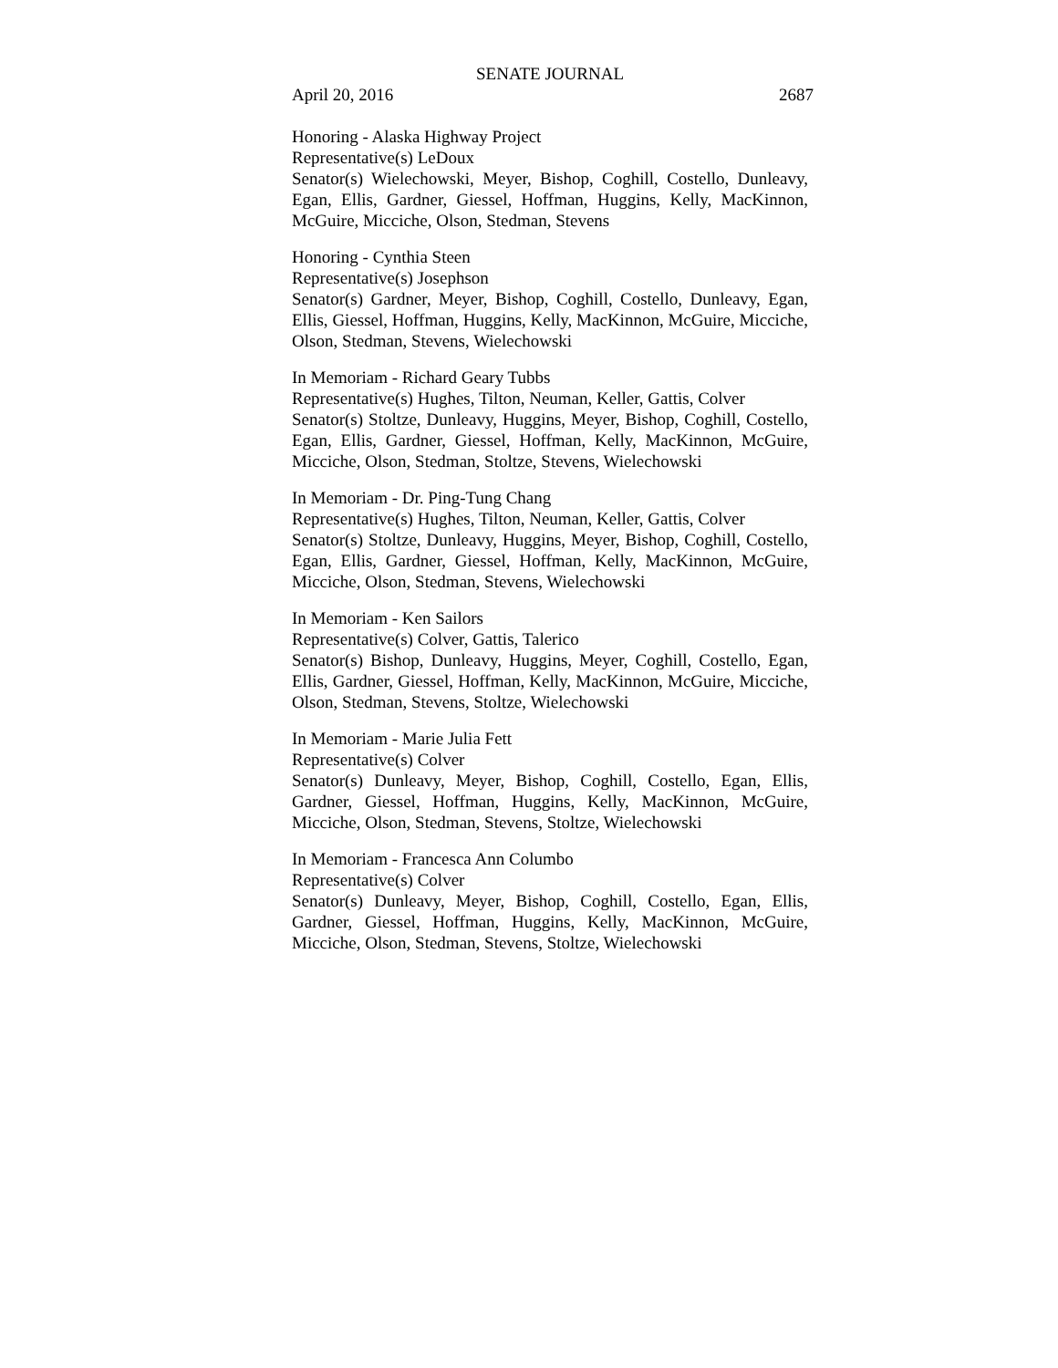SENATE JOURNAL
April 20, 2016 2687
Honoring - Alaska Highway Project
Representative(s) LeDoux
Senator(s) Wielechowski, Meyer, Bishop, Coghill, Costello, Dunleavy, Egan, Ellis, Gardner, Giessel, Hoffman, Huggins, Kelly, MacKinnon, McGuire, Micciche, Olson, Stedman, Stevens
Honoring - Cynthia Steen
Representative(s) Josephson
Senator(s) Gardner, Meyer, Bishop, Coghill, Costello, Dunleavy, Egan, Ellis, Giessel, Hoffman, Huggins, Kelly, MacKinnon, McGuire, Micciche, Olson, Stedman, Stevens, Wielechowski
In Memoriam - Richard Geary Tubbs
Representative(s) Hughes, Tilton, Neuman, Keller, Gattis, Colver
Senator(s) Stoltze, Dunleavy, Huggins, Meyer, Bishop, Coghill, Costello, Egan, Ellis, Gardner, Giessel, Hoffman, Kelly, MacKinnon, McGuire, Micciche, Olson, Stedman, Stoltze, Stevens, Wielechowski
In Memoriam - Dr. Ping-Tung Chang
Representative(s) Hughes, Tilton, Neuman, Keller, Gattis, Colver
Senator(s) Stoltze, Dunleavy, Huggins, Meyer, Bishop, Coghill, Costello, Egan, Ellis, Gardner, Giessel, Hoffman, Kelly, MacKinnon, McGuire, Micciche, Olson, Stedman, Stevens, Wielechowski
In Memoriam - Ken Sailors
Representative(s) Colver, Gattis, Talerico
Senator(s) Bishop, Dunleavy, Huggins, Meyer, Coghill, Costello, Egan, Ellis, Gardner, Giessel, Hoffman, Kelly, MacKinnon, McGuire, Micciche, Olson, Stedman, Stevens, Stoltze, Wielechowski
In Memoriam - Marie Julia Fett
Representative(s) Colver
Senator(s) Dunleavy, Meyer, Bishop, Coghill, Costello, Egan, Ellis, Gardner, Giessel, Hoffman, Huggins, Kelly, MacKinnon, McGuire, Micciche, Olson, Stedman, Stevens, Stoltze, Wielechowski
In Memoriam - Francesca Ann Columbo
Representative(s) Colver
Senator(s) Dunleavy, Meyer, Bishop, Coghill, Costello, Egan, Ellis, Gardner, Giessel, Hoffman, Huggins, Kelly, MacKinnon, McGuire, Micciche, Olson, Stedman, Stevens, Stoltze, Wielechowski